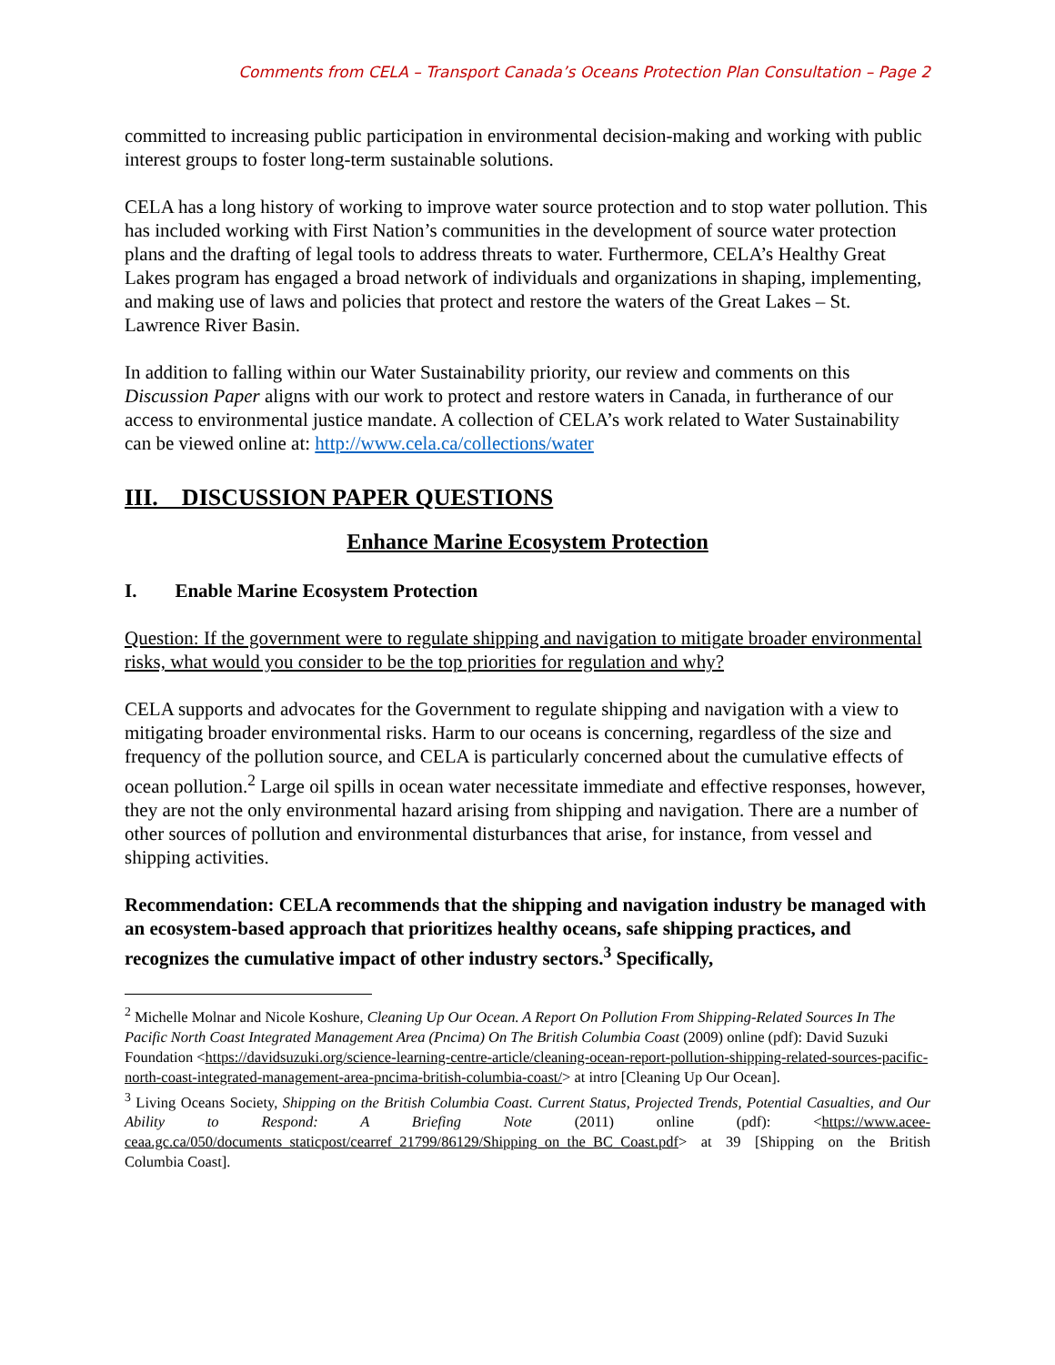Comments from CELA – Transport Canada’s Oceans Protection Plan Consultation – Page 2
committed to increasing public participation in environmental decision-making and working with public interest groups to foster long-term sustainable solutions.
CELA has a long history of working to improve water source protection and to stop water pollution. This has included working with First Nation’s communities in the development of source water protection plans and the drafting of legal tools to address threats to water. Furthermore, CELA’s Healthy Great Lakes program has engaged a broad network of individuals and organizations in shaping, implementing, and making use of laws and policies that protect and restore the waters of the Great Lakes – St. Lawrence River Basin.
In addition to falling within our Water Sustainability priority, our review and comments on this Discussion Paper aligns with our work to protect and restore waters in Canada, in furtherance of our access to environmental justice mandate. A collection of CELA’s work related to Water Sustainability can be viewed online at: http://www.cela.ca/collections/water
III. DISCUSSION PAPER QUESTIONS
Enhance Marine Ecosystem Protection
I. Enable Marine Ecosystem Protection
Question: If the government were to regulate shipping and navigation to mitigate broader environmental risks, what would you consider to be the top priorities for regulation and why?
CELA supports and advocates for the Government to regulate shipping and navigation with a view to mitigating broader environmental risks. Harm to our oceans is concerning, regardless of the size and frequency of the pollution source, and CELA is particularly concerned about the cumulative effects of ocean pollution.<sup>2</sup> Large oil spills in ocean water necessitate immediate and effective responses, however, they are not the only environmental hazard arising from shipping and navigation. There are a number of other sources of pollution and environmental disturbances that arise, for instance, from vessel and shipping activities.
Recommendation: CELA recommends that the shipping and navigation industry be managed with an ecosystem-based approach that prioritizes healthy oceans, safe shipping practices, and recognizes the cumulative impact of other industry sectors.<sup>3</sup> Specifically,
<sup>2</sup> Michelle Molnar and Nicole Koshure, Cleaning Up Our Ocean. A Report On Pollution From Shipping-Related Sources In The Pacific North Coast Integrated Management Area (Pncima) On The British Columbia Coast (2009) online (pdf): David Suzuki Foundation <https://davidsuzuki.org/science-learning-centre-article/cleaning-ocean-report-pollution-shipping-related-sources-pacific-north-coast-integrated-management-area-pncima-british-columbia-coast/> at intro [Cleaning Up Our Ocean].
<sup>3</sup> Living Oceans Society, Shipping on the British Columbia Coast. Current Status, Projected Trends, Potential Casualties, and Our Ability to Respond: A Briefing Note (2011) online (pdf): <https://www.acee-ceaa.gc.ca/050/documents_staticpost/cearref_21799/86129/Shipping_on_the_BC_Coast.pdf> at 39 [Shipping on the British Columbia Coast].